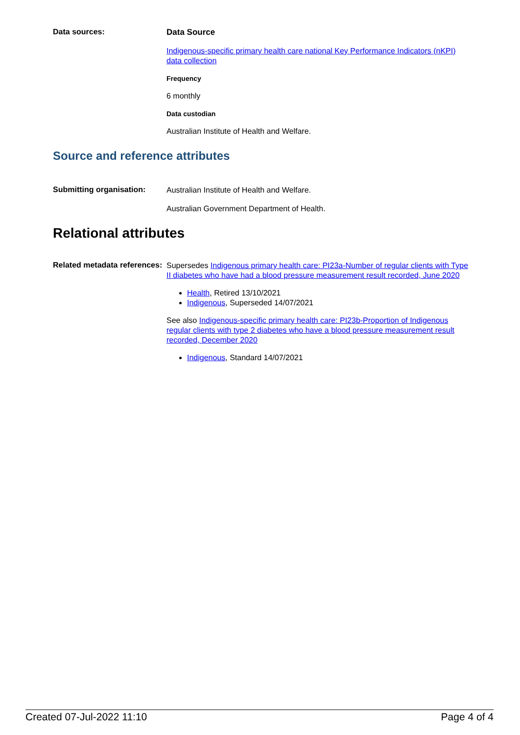Data sources:
Data Source
Indigenous-specific primary health care national Key Performance Indicators (nKPI) data collection
Frequency
6 monthly
Data custodian
Australian Institute of Health and Welfare.
Source and reference attributes
Submitting organisation:
Australian Institute of Health and Welfare.
Australian Government Department of Health.
Relational attributes
Related metadata references:
Supersedes Indigenous primary health care: PI23a-Number of regular clients with Type II diabetes who have had a blood pressure measurement result recorded, June 2020
Health, Retired 13/10/2021
Indigenous, Superseded 14/07/2021
See also Indigenous-specific primary health care: PI23b-Proportion of Indigenous regular clients with type 2 diabetes who have a blood pressure measurement result recorded, December 2020
Indigenous, Standard 14/07/2021
Created 07-Jul-2022 11:10 Page 4 of 4